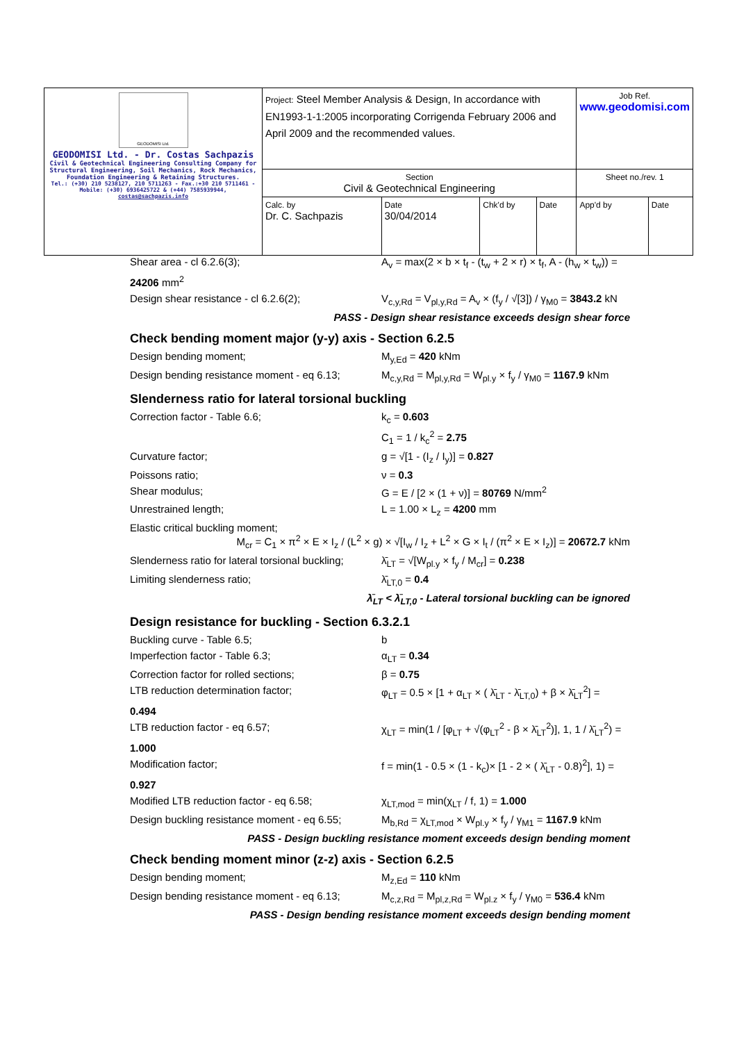| GEODOMISI Ltd. GEODOMISI Ltd. - Dr. Costas Sachpazis Civil & Geotechnical Engineering Consulting Company for Structural Engineering, Soil Mechanics, Rock Mechanics, Foundation Engineering & Retaining Structures. Tel.: (+30) 210 5238127, 210 5711263 - Fax.:+30 210 5711461 - Mobile: (+30) 6936425722 & (+44) 7585939944, costas@sachpazis.info | Project: Steel Member Analysis & Design, In accordance with EN1993-1-1:2005 incorporating Corrigenda February 2006 and April 2009 and the recommended values. | | | | Job Ref. www.geodomisi.com | |
| | Section Civil & Geotechnical Engineering | | | | Sheet no./rev. 1 | |
| | Calc. by Dr. C. Sachpazis | Date 30/04/2014 | Chk'd by | Date | App'd by | Date |
Shear area - cl 6.2.6(3); A<sub>v</sub> = max(2 × b × t<sub>f</sub> - (t<sub>w</sub> + 2 × r) × t<sub>f</sub>, A - (h<sub>w</sub> × t<sub>w</sub>)) =
24206 mm<sup>2</sup>
Design shear resistance - cl 6.2.6(2); V<sub>c,y,Rd</sub> = V<sub>pl,y,Rd</sub> = A<sub>v</sub> × (f<sub>y</sub> / √[3]) / γ<sub>M0</sub> = 3843.2 kN
PASS - Design shear resistance exceeds design shear force
Check bending moment major (y-y) axis - Section 6.2.5
Design bending moment; M<sub>y,Ed</sub> = 420 kNm
Design bending resistance moment - eq 6.13;
M<sub>c,y,Rd</sub> = M<sub>pl,y,Rd</sub> = W<sub>pl.y</sub> × f<sub>y</sub> / γ<sub>M0</sub> = 1167.9 kNm
Slenderness ratio for lateral torsional buckling
Correction factor - Table 6.6; k<sub>c</sub> = 0.603
C<sub>1</sub> = 1 / k<sub>c</sub><sup>2</sup> = 2.75
Curvature factor; g = √[1 - (I<sub>z</sub> / I<sub>y</sub>)] = 0.827
Poissons ratio; ν = 0.3
Shear modulus; G = E / [2 × (1 + ν)] = 80769 N/mm<sup>2</sup>
Unrestrained length; L = 1.00 × L<sub>z</sub> = 4200 mm
Elastic critical buckling moment;
M<sub>cr</sub> = C<sub>1</sub> × π<sup>2</sup> × E × I<sub>z</sub> / (L<sup>2</sup> × g) × √[I<sub>w</sub> / I<sub>z</sub> + L<sup>2</sup> × G × I<sub>t</sub> / (π<sup>2</sup> × E × I<sub>z</sub>)] = 20672.7 kNm
Slenderness ratio for lateral torsional buckling;
λ̄<sub>LT</sub> = √[W<sub>pl.y</sub> × f<sub>y</sub> / M<sub>cr</sub>] = 0.238
Limiting slenderness ratio; λ̄<sub>LT,0</sub> = 0.4
λ̄<sub>LT</sub> < λ̄<sub>LT,0</sub> - Lateral torsional buckling can be ignored
Design resistance for buckling - Section 6.3.2.1
Buckling curve - Table 6.5; b
Imperfection factor - Table 6.3; α<sub>LT</sub> = 0.34
Correction factor for rolled sections; β = 0.75
LTB reduction determination factor; φ<sub>LT</sub> = 0.5 × [1 + α<sub>LT</sub> × ( λ̄<sub>LT</sub> - λ̄<sub>LT,0</sub>) + β × λ̄<sub>LT</sub><sup>2</sup>] =
0.494
LTB reduction factor - eq 6.57; χ<sub>LT</sub> = min(1 / [φ<sub>LT</sub> + √(φ<sub>LT</sub><sup>2</sup> - β × λ̄<sub>LT</sub><sup>2</sup>)], 1, 1 / λ̄<sub>LT</sub><sup>2</sup>) =
1.000
Modification factor; f = min(1 - 0.5 × (1 - k<sub>c</sub>)× [1 - 2 × ( λ̄<sub>LT</sub> - 0.8)<sup>2</sup>], 1) =
0.927
Modified LTB reduction factor - eq 6.58; χ<sub>LT,mod</sub> = min(χ<sub>LT</sub> / f, 1) = 1.000
Design buckling resistance moment - eq 6.55;
M<sub>b,Rd</sub> = χ<sub>LT,mod</sub> × W<sub>pl.y</sub> × f<sub>y</sub> / γ<sub>M1</sub> = 1167.9 kNm
PASS - Design buckling resistance moment exceeds design bending moment
Check bending moment minor (z-z) axis - Section 6.2.5
Design bending moment; M<sub>z,Ed</sub> = 110 kNm
Design bending resistance moment - eq 6.13;
M<sub>c,z,Rd</sub> = M<sub>pl,z,Rd</sub> = W<sub>pl.z</sub> × f<sub>y</sub> / γ<sub>M0</sub> = 536.4 kNm
PASS - Design bending resistance moment exceeds design bending moment